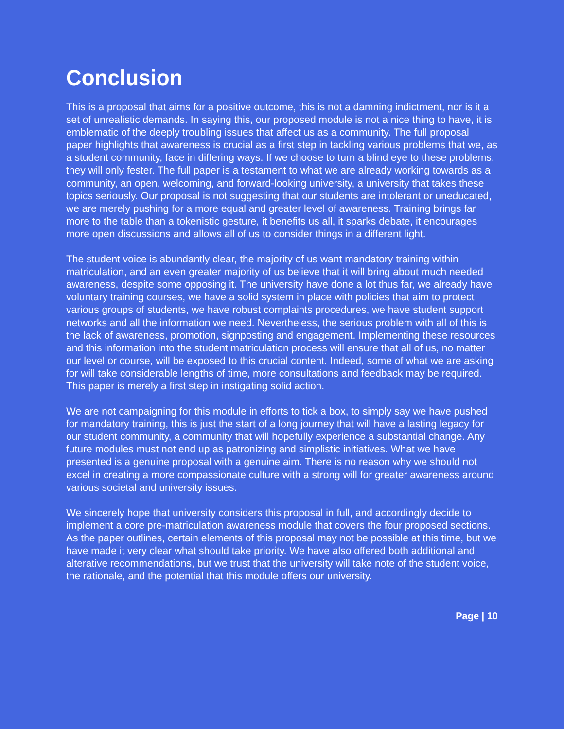Conclusion
This is a proposal that aims for a positive outcome, this is not a damning indictment, nor is it a set of unrealistic demands. In saying this, our proposed module is not a nice thing to have, it is emblematic of the deeply troubling issues that affect us as a community. The full proposal paper highlights that awareness is crucial as a first step in tackling various problems that we, as a student community, face in differing ways. If we choose to turn a blind eye to these problems, they will only fester. The full paper is a testament to what we are already working towards as a community, an open, welcoming, and forward-looking university, a university that takes these topics seriously. Our proposal is not suggesting that our students are intolerant or uneducated, we are merely pushing for a more equal and greater level of awareness. Training brings far more to the table than a tokenistic gesture, it benefits us all, it sparks debate, it encourages more open discussions and allows all of us to consider things in a different light.
The student voice is abundantly clear, the majority of us want mandatory training within matriculation, and an even greater majority of us believe that it will bring about much needed awareness, despite some opposing it. The university have done a lot thus far, we already have voluntary training courses, we have a solid system in place with policies that aim to protect various groups of students, we have robust complaints procedures, we have student support networks and all the information we need. Nevertheless, the serious problem with all of this is the lack of awareness, promotion, signposting and engagement. Implementing these resources and this information into the student matriculation process will ensure that all of us, no matter our level or course, will be exposed to this crucial content. Indeed, some of what we are asking for will take considerable lengths of time, more consultations and feedback may be required. This paper is merely a first step in instigating solid action.
We are not campaigning for this module in efforts to tick a box, to simply say we have pushed for mandatory training, this is just the start of a long journey that will have a lasting legacy for our student community, a community that will hopefully experience a substantial change. Any future modules must not end up as patronizing and simplistic initiatives. What we have presented is a genuine proposal with a genuine aim. There is no reason why we should not excel in creating a more compassionate culture with a strong will for greater awareness around various societal and university issues.
We sincerely hope that university considers this proposal in full, and accordingly decide to implement a core pre-matriculation awareness module that covers the four proposed sections. As the paper outlines, certain elements of this proposal may not be possible at this time, but we have made it very clear what should take priority. We have also offered both additional and alterative recommendations, but we trust that the university will take note of the student voice, the rationale, and the potential that this module offers our university.
Page | 10